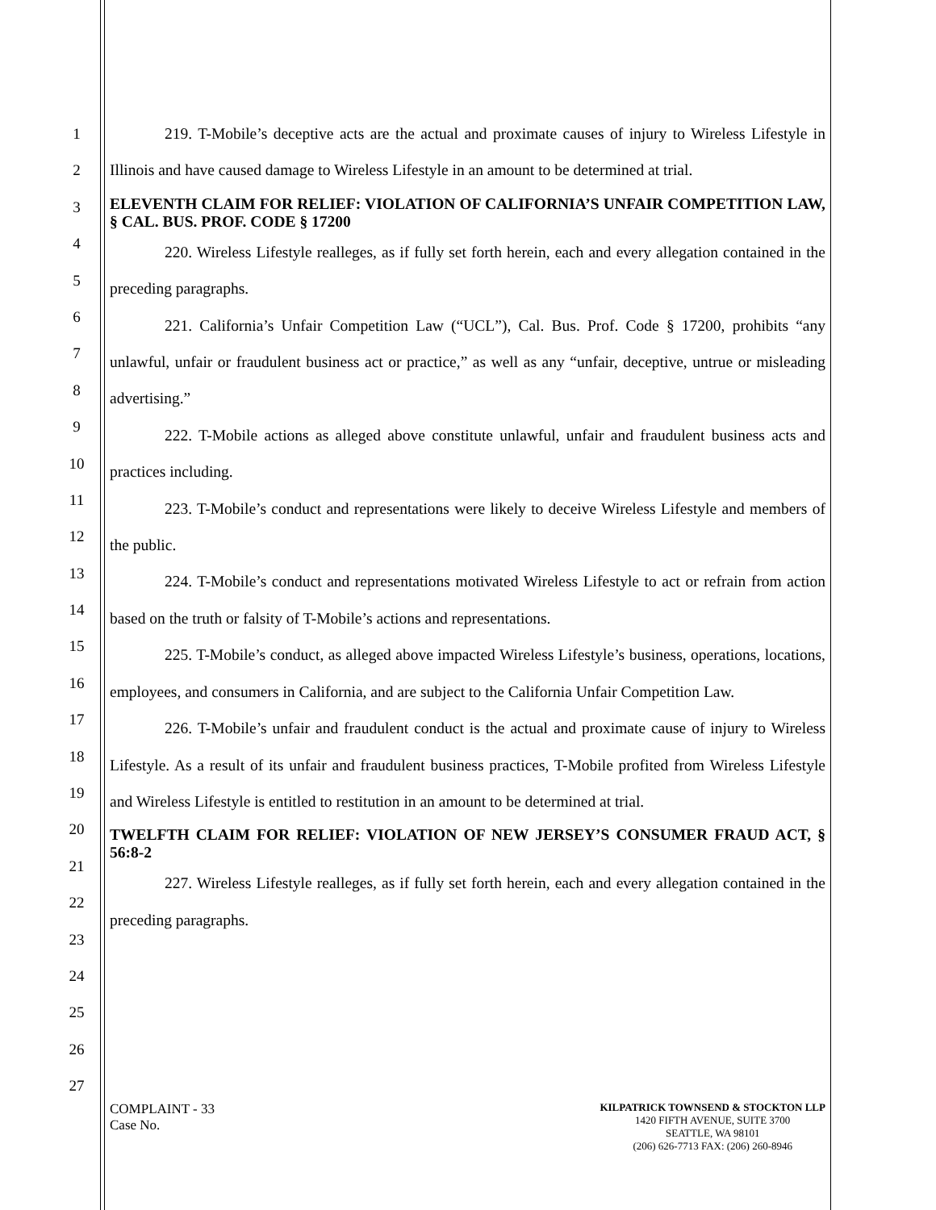1
2
3
4
5
6
7
8
9
10
11
12
13
14
15
16
17
18
19
20
21
22
23
24
25
26
27
219. T-Mobile’s deceptive acts are the actual and proximate causes of injury to Wireless Lifestyle in Illinois and have caused damage to Wireless Lifestyle in an amount to be determined at trial.
ELEVENTH CLAIM FOR RELIEF: VIOLATION OF CALIFORNIA’S UNFAIR COMPETITION LAW, § CAL. BUS. PROF. CODE § 17200
220. Wireless Lifestyle realleges, as if fully set forth herein, each and every allegation contained in the preceding paragraphs.
221. California’s Unfair Competition Law (“UCL”), Cal. Bus. Prof. Code § 17200, prohibits “any unlawful, unfair or fraudulent business act or practice,” as well as any “unfair, deceptive, untrue or misleading advertising.”
222. T-Mobile actions as alleged above constitute unlawful, unfair and fraudulent business acts and practices including.
223. T-Mobile’s conduct and representations were likely to deceive Wireless Lifestyle and members of the public.
224. T-Mobile’s conduct and representations motivated Wireless Lifestyle to act or refrain from action based on the truth or falsity of T-Mobile’s actions and representations.
225. T-Mobile’s conduct, as alleged above impacted Wireless Lifestyle’s business, operations, locations, employees, and consumers in California, and are subject to the California Unfair Competition Law.
226. T-Mobile’s unfair and fraudulent conduct is the actual and proximate cause of injury to Wireless Lifestyle. As a result of its unfair and fraudulent business practices, T-Mobile profited from Wireless Lifestyle and Wireless Lifestyle is entitled to restitution in an amount to be determined at trial.
TWELFTH CLAIM FOR RELIEF: VIOLATION OF NEW JERSEY’S CONSUMER FRAUD ACT, § 56:8-2
227. Wireless Lifestyle realleges, as if fully set forth herein, each and every allegation contained in the preceding paragraphs.
COMPLAINT - 33
Case No.
KILPATRICK TOWNSEND & STOCKTON LLP
1420 FIFTH AVENUE, SUITE 3700
SEATTLE, WA 98101
(206) 626-7713 FAX: (206) 260-8946